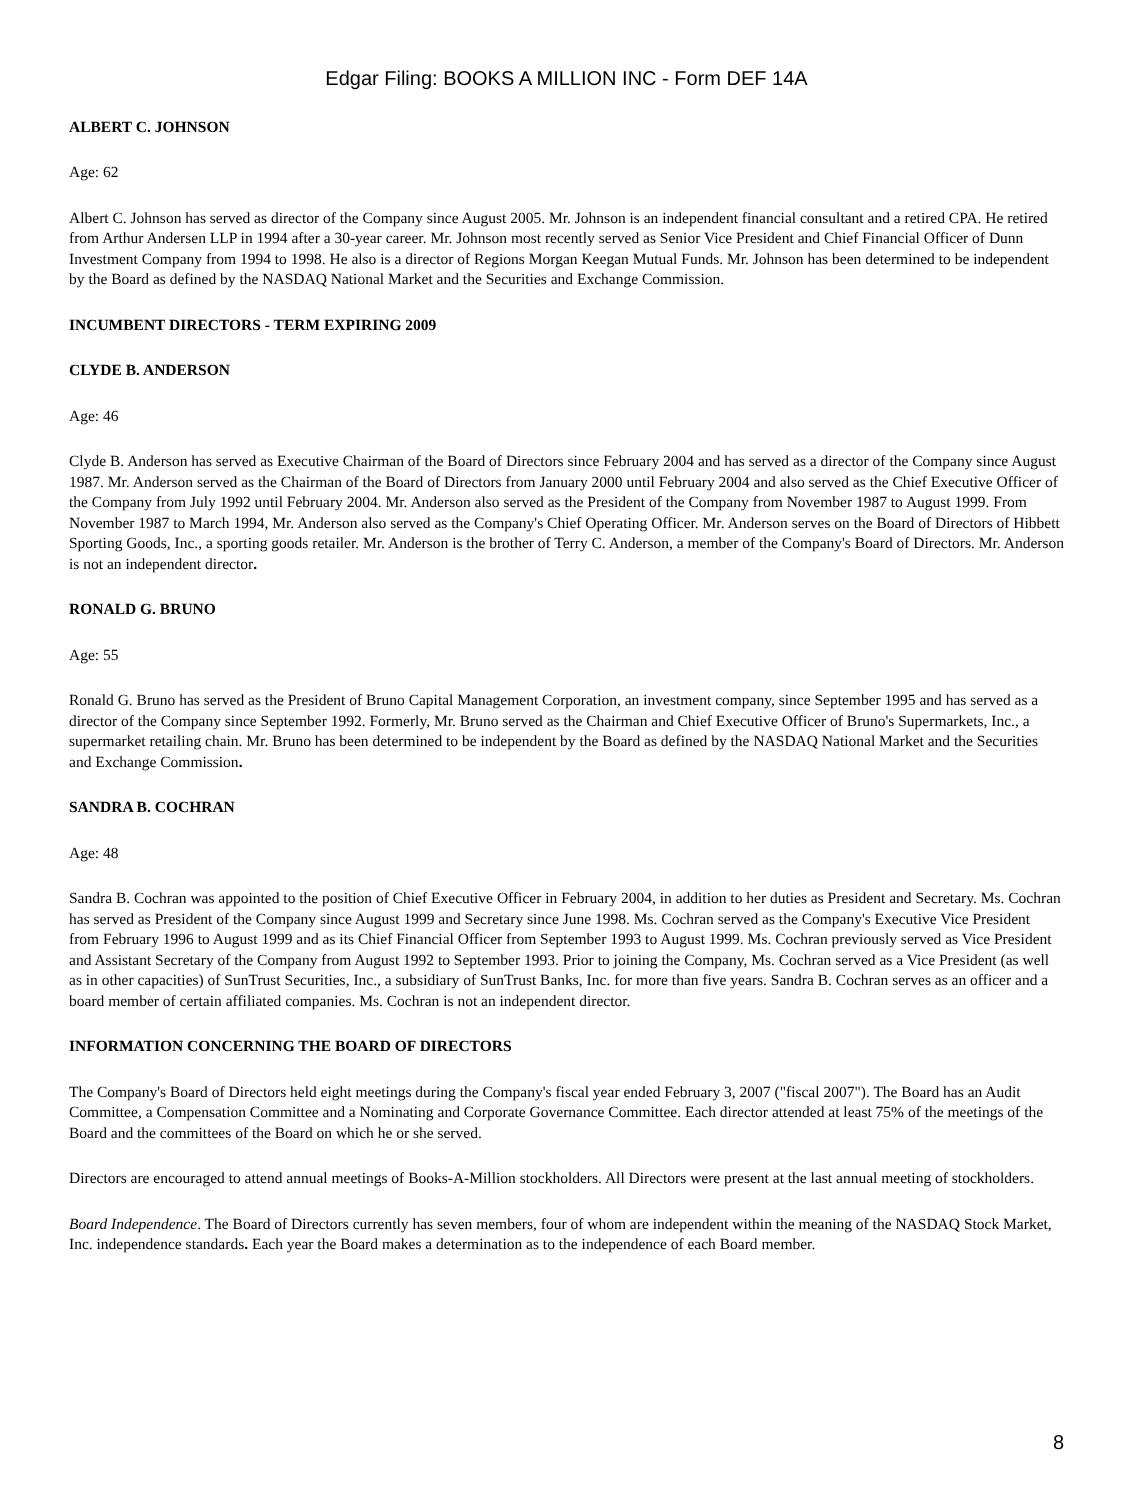Edgar Filing: BOOKS A MILLION INC - Form DEF 14A
ALBERT C. JOHNSON
Age: 62
Albert C. Johnson has served as director of the Company since August 2005. Mr. Johnson is an independent financial consultant and a retired CPA. He retired from Arthur Andersen LLP in 1994 after a 30-year career. Mr. Johnson most recently served as Senior Vice President and Chief Financial Officer of Dunn Investment Company from 1994 to 1998. He also is a director of Regions Morgan Keegan Mutual Funds. Mr. Johnson has been determined to be independent by the Board as defined by the NASDAQ National Market and the Securities and Exchange Commission.
INCUMBENT DIRECTORS - TERM EXPIRING 2009
CLYDE B. ANDERSON
Age: 46
Clyde B. Anderson has served as Executive Chairman of the Board of Directors since February 2004 and has served as a director of the Company since August 1987. Mr. Anderson served as the Chairman of the Board of Directors from January 2000 until February 2004 and also served as the Chief Executive Officer of the Company from July 1992 until February 2004. Mr. Anderson also served as the President of the Company from November 1987 to August 1999. From November 1987 to March 1994, Mr. Anderson also served as the Company's Chief Operating Officer. Mr. Anderson serves on the Board of Directors of Hibbett Sporting Goods, Inc., a sporting goods retailer. Mr. Anderson is the brother of Terry C. Anderson, a member of the Company's Board of Directors. Mr. Anderson is not an independent director.
RONALD G. BRUNO
Age: 55
Ronald G. Bruno has served as the President of Bruno Capital Management Corporation, an investment company, since September 1995 and has served as a director of the Company since September 1992. Formerly, Mr. Bruno served as the Chairman and Chief Executive Officer of Bruno's Supermarkets, Inc., a supermarket retailing chain. Mr. Bruno has been determined to be independent by the Board as defined by the NASDAQ National Market and the Securities and Exchange Commission.
SANDRA B. COCHRAN
Age: 48
Sandra B. Cochran was appointed to the position of Chief Executive Officer in February 2004, in addition to her duties as President and Secretary. Ms. Cochran has served as President of the Company since August 1999 and Secretary since June 1998. Ms. Cochran served as the Company's Executive Vice President from February 1996 to August 1999 and as its Chief Financial Officer from September 1993 to August 1999. Ms. Cochran previously served as Vice President and Assistant Secretary of the Company from August 1992 to September 1993. Prior to joining the Company, Ms. Cochran served as a Vice President (as well as in other capacities) of SunTrust Securities, Inc., a subsidiary of SunTrust Banks, Inc. for more than five years. Sandra B. Cochran serves as an officer and a board member of certain affiliated companies. Ms. Cochran is not an independent director.
INFORMATION CONCERNING THE BOARD OF DIRECTORS
The Company's Board of Directors held eight meetings during the Company's fiscal year ended February 3, 2007 ("fiscal 2007"). The Board has an Audit Committee, a Compensation Committee and a Nominating and Corporate Governance Committee. Each director attended at least 75% of the meetings of the Board and the committees of the Board on which he or she served.
Directors are encouraged to attend annual meetings of Books-A-Million stockholders. All Directors were present at the last annual meeting of stockholders.
Board Independence. The Board of Directors currently has seven members, four of whom are independent within the meaning of the NASDAQ Stock Market, Inc. independence standards. Each year the Board makes a determination as to the independence of each Board member.
8